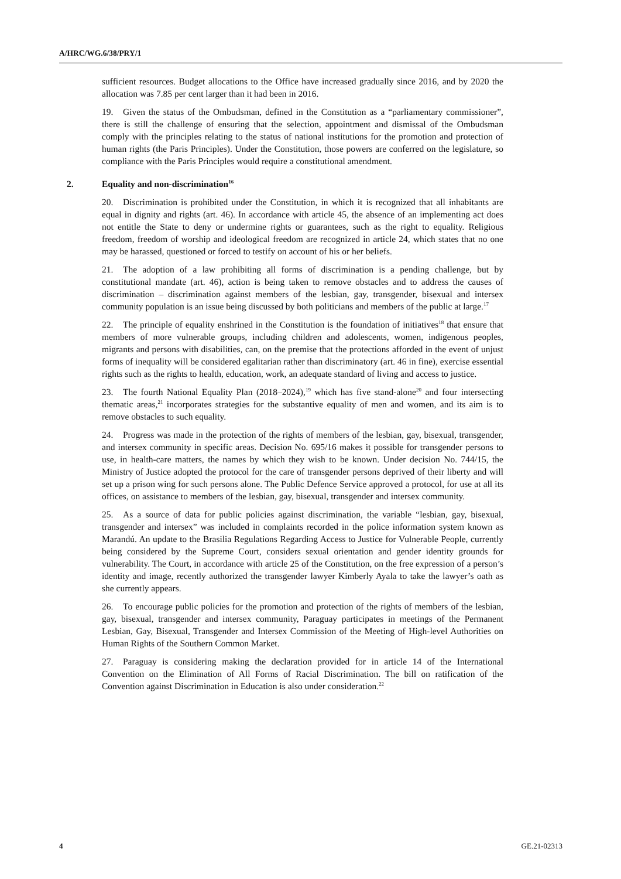A/HRC/WG.6/38/PRY/1
sufficient resources. Budget allocations to the Office have increased gradually since 2016, and by 2020 the allocation was 7.85 per cent larger than it had been in 2016.
19. Given the status of the Ombudsman, defined in the Constitution as a “parliamentary commissioner”, there is still the challenge of ensuring that the selection, appointment and dismissal of the Ombudsman comply with the principles relating to the status of national institutions for the promotion and protection of human rights (the Paris Principles). Under the Constitution, those powers are conferred on the legislature, so compliance with the Paris Principles would require a constitutional amendment.
2. Equality and non-discrimination<sup>16</sup>
20. Discrimination is prohibited under the Constitution, in which it is recognized that all inhabitants are equal in dignity and rights (art. 46). In accordance with article 45, the absence of an implementing act does not entitle the State to deny or undermine rights or guarantees, such as the right to equality. Religious freedom, freedom of worship and ideological freedom are recognized in article 24, which states that no one may be harassed, questioned or forced to testify on account of his or her beliefs.
21. The adoption of a law prohibiting all forms of discrimination is a pending challenge, but by constitutional mandate (art. 46), action is being taken to remove obstacles and to address the causes of discrimination – discrimination against members of the lesbian, gay, transgender, bisexual and intersex community population is an issue being discussed by both politicians and members of the public at large.<sup>17</sup>
22. The principle of equality enshrined in the Constitution is the foundation of initiatives<sup>18</sup> that ensure that members of more vulnerable groups, including children and adolescents, women, indigenous peoples, migrants and persons with disabilities, can, on the premise that the protections afforded in the event of unjust forms of inequality will be considered egalitarian rather than discriminatory (art. 46 in fine), exercise essential rights such as the rights to health, education, work, an adequate standard of living and access to justice.
23. The fourth National Equality Plan (2018–2024),<sup>19</sup> which has five stand-alone<sup>20</sup> and four intersecting thematic areas,<sup>21</sup> incorporates strategies for the substantive equality of men and women, and its aim is to remove obstacles to such equality.
24. Progress was made in the protection of the rights of members of the lesbian, gay, bisexual, transgender, and intersex community in specific areas. Decision No. 695/16 makes it possible for transgender persons to use, in health-care matters, the names by which they wish to be known. Under decision No. 744/15, the Ministry of Justice adopted the protocol for the care of transgender persons deprived of their liberty and will set up a prison wing for such persons alone. The Public Defence Service approved a protocol, for use at all its offices, on assistance to members of the lesbian, gay, bisexual, transgender and intersex community.
25. As a source of data for public policies against discrimination, the variable “lesbian, gay, bisexual, transgender and intersex” was included in complaints recorded in the police information system known as Marandú. An update to the Brasilia Regulations Regarding Access to Justice for Vulnerable People, currently being considered by the Supreme Court, considers sexual orientation and gender identity grounds for vulnerability. The Court, in accordance with article 25 of the Constitution, on the free expression of a person’s identity and image, recently authorized the transgender lawyer Kimberly Ayala to take the lawyer’s oath as she currently appears.
26. To encourage public policies for the promotion and protection of the rights of members of the lesbian, gay, bisexual, transgender and intersex community, Paraguay participates in meetings of the Permanent Lesbian, Gay, Bisexual, Transgender and Intersex Commission of the Meeting of High-level Authorities on Human Rights of the Southern Common Market.
27. Paraguay is considering making the declaration provided for in article 14 of the International Convention on the Elimination of All Forms of Racial Discrimination. The bill on ratification of the Convention against Discrimination in Education is also under consideration.<sup>22</sup>
4 GE.21-02313